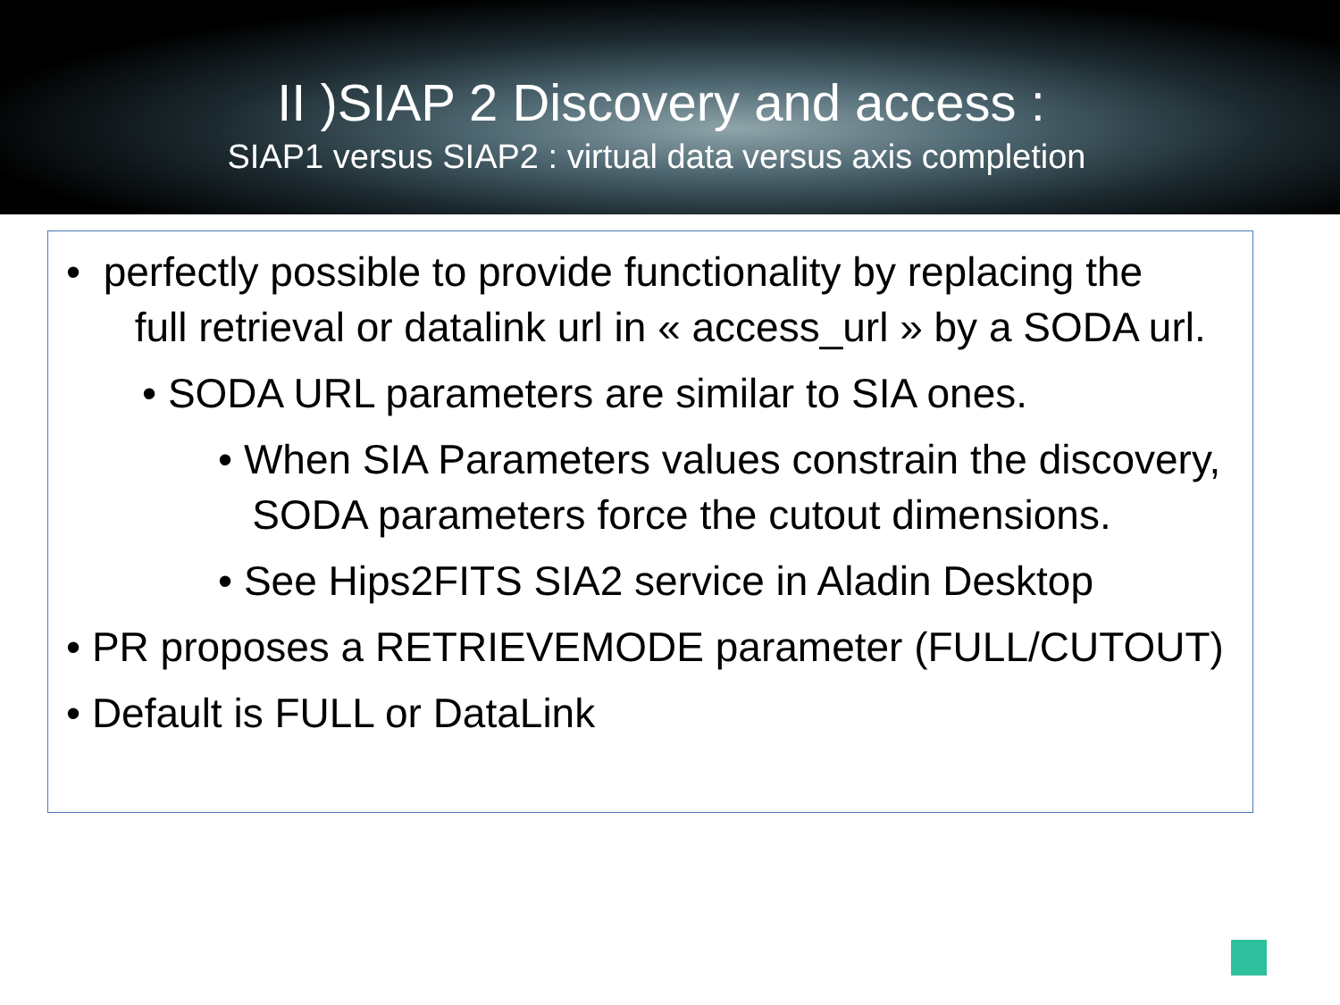II )SIAP 2 Discovery and access :
SIAP1 versus SIAP2 : virtual data versus axis completion
• perfectly possible to provide functionality by replacing the
full retrieval or datalink url in « access_url » by a SODA url.
• SODA URL parameters are similar to SIA ones.
• When SIA Parameters values constrain the discovery,
SODA parameters force the cutout dimensions.
• See Hips2FITS SIA2 service in Aladin Desktop
• PR proposes a RETRIEVEMODE parameter (FULL/CUTOUT)
• Default is FULL or DataLink